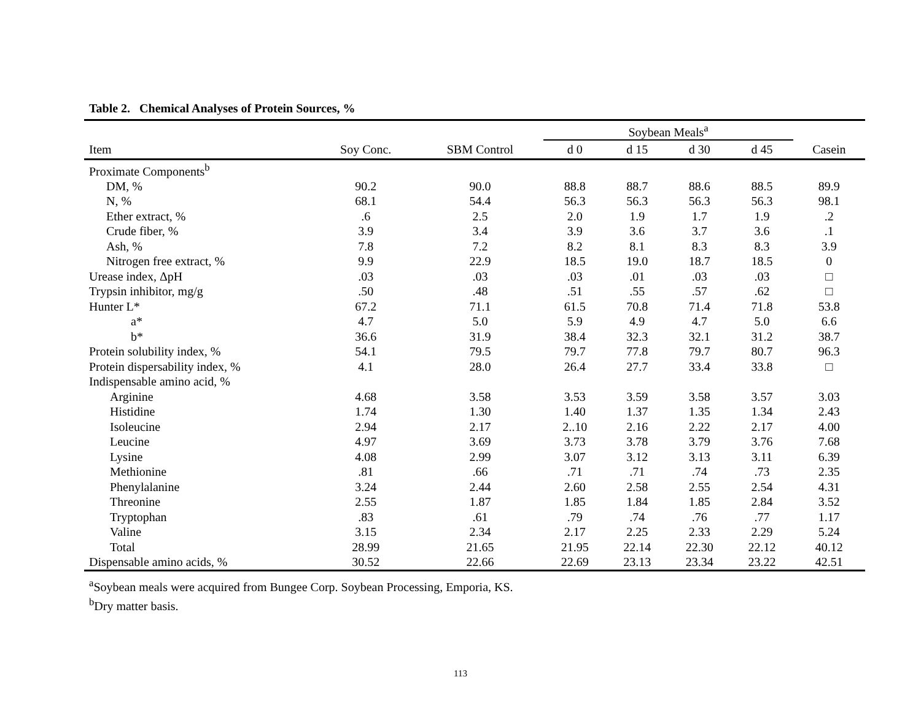Table 2. Chemical Analyses of Protein Sources, %
| | | | Soybean Meals<sup>a</sup> | | | | |
| --- | --- | --- | --- | --- | --- | --- | --- |
| Item | Soy Conc. | SBM Control | d 0 | d 15 | d 30 | d 45 | Casein |
| Proximate Components<sup>b</sup> | | | | | | | |
| DM, % | 90.2 | 90.0 | 88.8 | 88.7 | 88.6 | 88.5 | 89.9 |
| N, % | 68.1 | 54.4 | 56.3 | 56.3 | 56.3 | 56.3 | 98.1 |
| Ether extract, % | .6 | 2.5 | 2.0 | 1.9 | 1.7 | 1.9 | .2 |
| Crude fiber, % | 3.9 | 3.4 | 3.9 | 3.6 | 3.7 | 3.6 | .1 |
| Ash, % | 7.8 | 7.2 | 8.2 | 8.1 | 8.3 | 8.3 | 3.9 |
| Nitrogen free extract, % | 9.9 | 22.9 | 18.5 | 19.0 | 18.7 | 18.5 | 0 |
| Urease index, ΔpH | .03 | .03 | .03 | .01 | .03 | .03 | □ |
| Trypsin inhibitor, mg/g | .50 | .48 | .51 | .55 | .57 | .62 | □ |
| Hunter L* | 67.2 | 71.1 | 61.5 | 70.8 | 71.4 | 71.8 | 53.8 |
| a* | 4.7 | 5.0 | 5.9 | 4.9 | 4.7 | 5.0 | 6.6 |
| b* | 36.6 | 31.9 | 38.4 | 32.3 | 32.1 | 31.2 | 38.7 |
| Protein solubility index, % | 54.1 | 79.5 | 79.7 | 77.8 | 79.7 | 80.7 | 96.3 |
| Protein dispersability index, % | 4.1 | 28.0 | 26.4 | 27.7 | 33.4 | 33.8 | □ |
| Indispensable amino acid, % | | | | | | | |
| Arginine | 4.68 | 3.58 | 3.53 | 3.59 | 3.58 | 3.57 | 3.03 |
| Histidine | 1.74 | 1.30 | 1.40 | 1.37 | 1.35 | 1.34 | 2.43 |
| Isoleucine | 2.94 | 2.17 | 2..10 | 2.16 | 2.22 | 2.17 | 4.00 |
| Leucine | 4.97 | 3.69 | 3.73 | 3.78 | 3.79 | 3.76 | 7.68 |
| Lysine | 4.08 | 2.99 | 3.07 | 3.12 | 3.13 | 3.11 | 6.39 |
| Methionine | .81 | .66 | .71 | .71 | .74 | .73 | 2.35 |
| Phenylalanine | 3.24 | 2.44 | 2.60 | 2.58 | 2.55 | 2.54 | 4.31 |
| Threonine | 2.55 | 1.87 | 1.85 | 1.84 | 1.85 | 2.84 | 3.52 |
| Tryptophan | .83 | .61 | .79 | .74 | .76 | .77 | 1.17 |
| Valine | 3.15 | 2.34 | 2.17 | 2.25 | 2.33 | 2.29 | 5.24 |
| Total | 28.99 | 21.65 | 21.95 | 22.14 | 22.30 | 22.12 | 40.12 |
| Dispensable amino acids, % | 30.52 | 22.66 | 22.69 | 23.13 | 23.34 | 23.22 | 42.51 |
<sup>a</sup> Soybean meals were acquired from Bungee Corp. Soybean Processing, Emporia, KS.
<sup>b</sup> Dry matter basis.
113